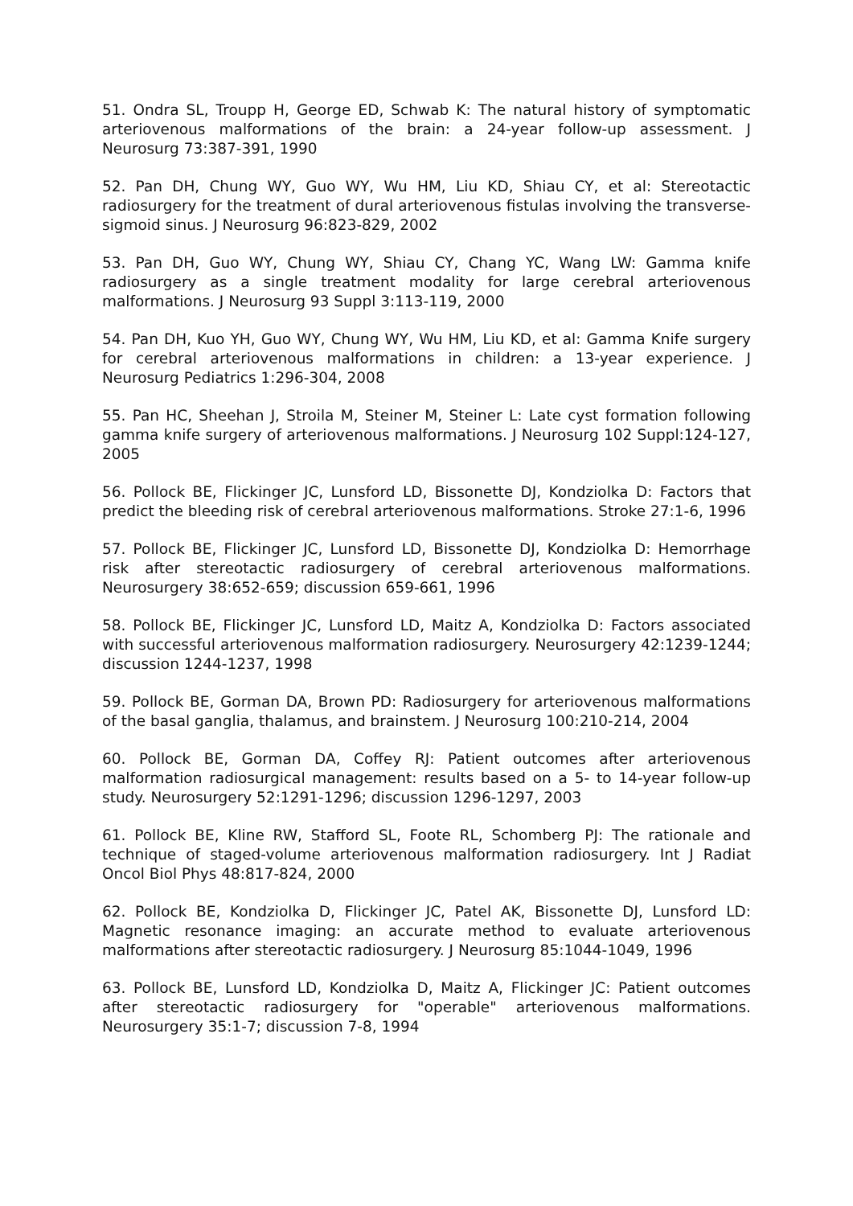51. Ondra SL, Troupp H, George ED, Schwab K: The natural history of symptomatic arteriovenous malformations of the brain: a 24-year follow-up assessment. J Neurosurg 73:387-391, 1990
52. Pan DH, Chung WY, Guo WY, Wu HM, Liu KD, Shiau CY, et al: Stereotactic radiosurgery for the treatment of dural arteriovenous fistulas involving the transverse-sigmoid sinus. J Neurosurg 96:823-829, 2002
53. Pan DH, Guo WY, Chung WY, Shiau CY, Chang YC, Wang LW: Gamma knife radiosurgery as a single treatment modality for large cerebral arteriovenous malformations. J Neurosurg 93 Suppl 3:113-119, 2000
54. Pan DH, Kuo YH, Guo WY, Chung WY, Wu HM, Liu KD, et al: Gamma Knife surgery for cerebral arteriovenous malformations in children: a 13-year experience. J Neurosurg Pediatrics 1:296-304, 2008
55. Pan HC, Sheehan J, Stroila M, Steiner M, Steiner L: Late cyst formation following gamma knife surgery of arteriovenous malformations. J Neurosurg 102 Suppl:124-127, 2005
56. Pollock BE, Flickinger JC, Lunsford LD, Bissonette DJ, Kondziolka D: Factors that predict the bleeding risk of cerebral arteriovenous malformations. Stroke 27:1-6, 1996
57. Pollock BE, Flickinger JC, Lunsford LD, Bissonette DJ, Kondziolka D: Hemorrhage risk after stereotactic radiosurgery of cerebral arteriovenous malformations. Neurosurgery 38:652-659; discussion 659-661, 1996
58. Pollock BE, Flickinger JC, Lunsford LD, Maitz A, Kondziolka D: Factors associated with successful arteriovenous malformation radiosurgery. Neurosurgery 42:1239-1244; discussion 1244-1237, 1998
59. Pollock BE, Gorman DA, Brown PD: Radiosurgery for arteriovenous malformations of the basal ganglia, thalamus, and brainstem. J Neurosurg 100:210-214, 2004
60. Pollock BE, Gorman DA, Coffey RJ: Patient outcomes after arteriovenous malformation radiosurgical management: results based on a 5- to 14-year follow-up study. Neurosurgery 52:1291-1296; discussion 1296-1297, 2003
61. Pollock BE, Kline RW, Stafford SL, Foote RL, Schomberg PJ: The rationale and technique of staged-volume arteriovenous malformation radiosurgery. Int J Radiat Oncol Biol Phys 48:817-824, 2000
62. Pollock BE, Kondziolka D, Flickinger JC, Patel AK, Bissonette DJ, Lunsford LD: Magnetic resonance imaging: an accurate method to evaluate arteriovenous malformations after stereotactic radiosurgery. J Neurosurg 85:1044-1049, 1996
63. Pollock BE, Lunsford LD, Kondziolka D, Maitz A, Flickinger JC: Patient outcomes after stereotactic radiosurgery for "operable" arteriovenous malformations. Neurosurgery 35:1-7; discussion 7-8, 1994